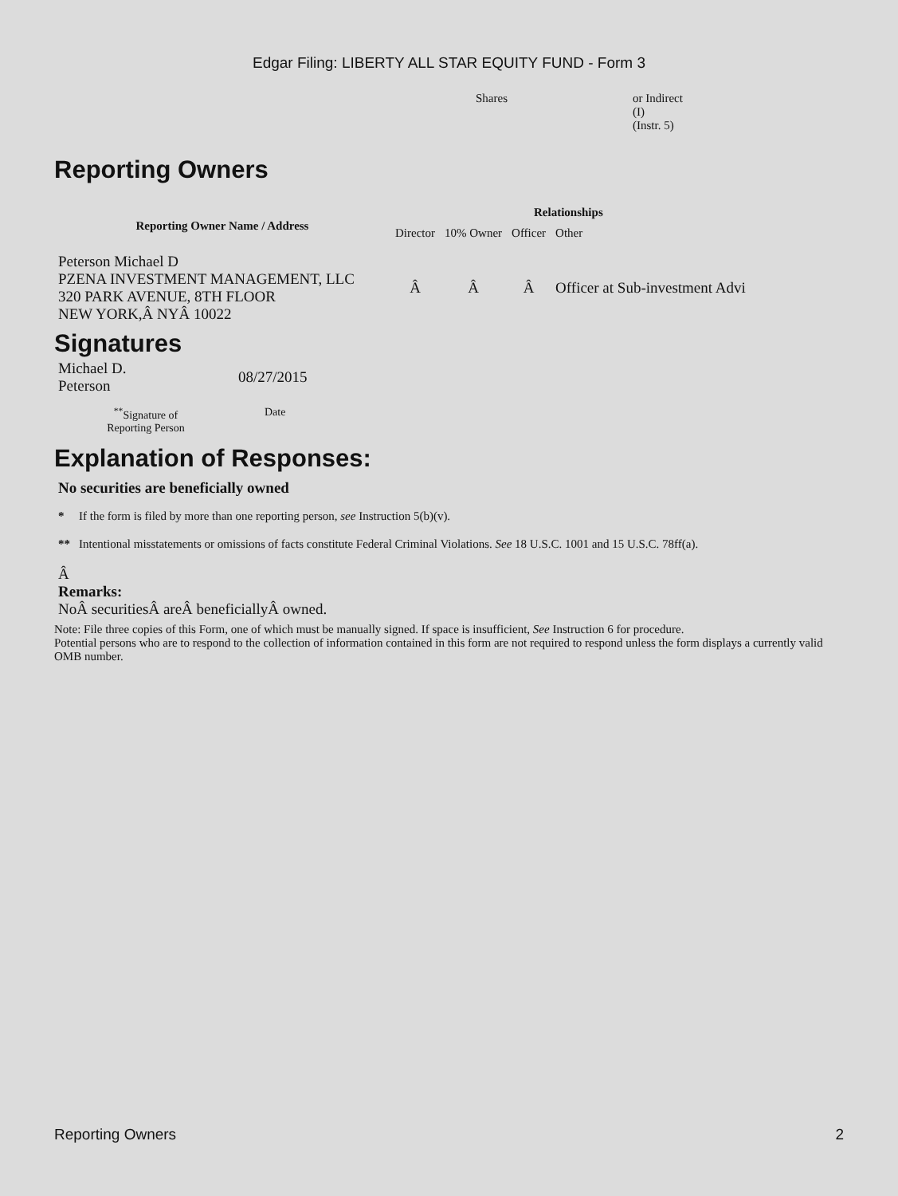Edgar Filing: LIBERTY ALL STAR EQUITY FUND - Form 3
| Shares | or Indirect (I) (Instr. 5) |
Reporting Owners
| Reporting Owner Name / Address | Relationships | | | |
| --- | --- | --- | --- | --- |
| | Director | 10% Owner | Officer | Other |
| Peterson Michael D PZENA INVESTMENT MANAGEMENT, LLC 320 PARK AVENUE, 8TH FLOOR NEW YORK,Â NYÂ 10022 | Â | Â | Â | Officer at Sub-investment Advi |
Signatures
| Michael D. Peterson | 08/27/2015 |
| <sup>**</sup> Signature of Reporting Person | Date |
Explanation of Responses:
No securities are beneficially owned
| * | If the form is filed by more than one reporting person, see Instruction 5(b)(v). |
| ** | Intentional misstatements or omissions of facts constitute Federal Criminal Violations. See 18 U.S.C. 1001 and 15 U.S.C. 78ff(a). |
Â
Remarks:
NoÂ securitiesÂ areÂ beneficiallyÂ owned.
Note: File three copies of this Form, one of which must be manually signed. If space is insufficient, See Instruction 6 for procedure.
Potential persons who are to respond to the collection of information contained in this form are not required to respond unless the form displays a currently valid OMB number.
Reporting Owners 2